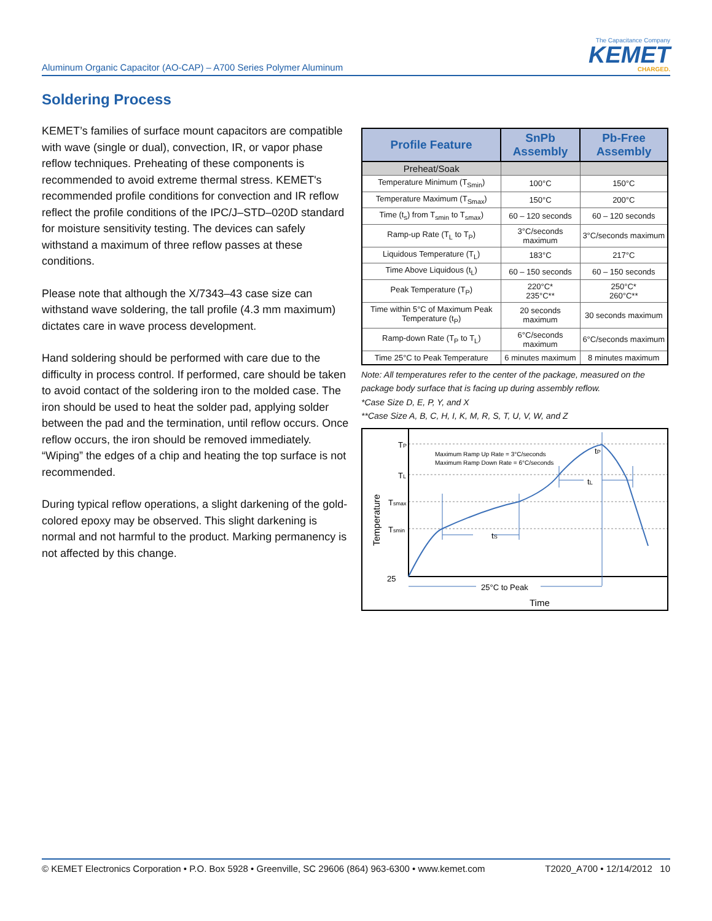Aluminum Organic Capacitor (AO-CAP) – A700 Series Polymer Aluminum
The Capacitance Company
KEMET
CHARGED.
Soldering Process
KEMET’s families of surface mount capacitors are compatible with wave (single or dual), convection, IR, or vapor phase reflow techniques. Preheating of these components is recommended to avoid extreme thermal stress. KEMET's recommended profile conditions for convection and IR reflow reflect the profile conditions of the IPC/J–STD–020D standard for moisture sensitivity testing. The devices can safely withstand a maximum of three reflow passes at these conditions.
Please note that although the X/7343–43 case size can withstand wave soldering, the tall profile (4.3 mm maximum) dictates care in wave process development.
Hand soldering should be performed with care due to the difficulty in process control. If performed, care should be taken to avoid contact of the soldering iron to the molded case. The iron should be used to heat the solder pad, applying solder between the pad and the termination, until reflow occurs. Once reflow occurs, the iron should be removed immediately. “Wiping” the edges of a chip and heating the top surface is not recommended.
During typical reflow operations, a slight darkening of the gold-colored epoxy may be observed. This slight darkening is normal and not harmful to the product. Marking permanency is not affected by this change.
| Profile Feature | SnPb Assembly | Pb-Free Assembly |
| --- | --- | --- |
| Preheat/Soak | | |
| Temperature Minimum (T<sub>Smin</sub>) | 100°C | 150°C |
| Temperature Maximum (T<sub>Smax</sub>) | 150°C | 200°C |
| Time (t<sub>s</sub>) from T<sub>smin</sub> to T<sub>smax</sub>) | 60 – 120 seconds | 60 – 120 seconds |
| Ramp-up Rate (T<sub>L</sub> to T<sub>P</sub>) | 3°C/seconds maximum | 3°C/seconds maximum |
| Liquidous Temperature (T<sub>L</sub>) | 183°C | 217°C |
| Time Above Liquidous (t<sub>L</sub>) | 60 – 150 seconds | 60 – 150 seconds |
| Peak Temperature (T<sub>P</sub>) | 220°C* 235°C** | 250°C* 260°C** |
| Time within 5°C of Maximum Peak Temperature (t<sub>P</sub>) | 20 seconds maximum | 30 seconds maximum |
| Ramp-down Rate (T<sub>P</sub> to T<sub>L</sub>) | 6°C/seconds maximum | 6°C/seconds maximum |
| Time 25°C to Peak Temperature | 6 minutes maximum | 8 minutes maximum |
Note: All temperatures refer to the center of the package, measured on the package body surface that is facing up during assembly reflow.
*Case Size D, E, P, Y, and X
**Case Size A, B, C, H, I, K, M, R, S, T, U, V, W, and Z
TP
TL
Tsmax
Tsmin
25
tS
tL
tP
25°C to Peak
Time
Maximum Ramp Up Rate = 3°C/seconds
Maximum Ramp Down Rate = 6°C/seconds
Temperature
© KEMET Electronics Corporation • P.O. Box 5928 • Greenville, SC 29606 (864) 963-6300 • www.kemet.com T2020_A700 • 12/14/2012 10